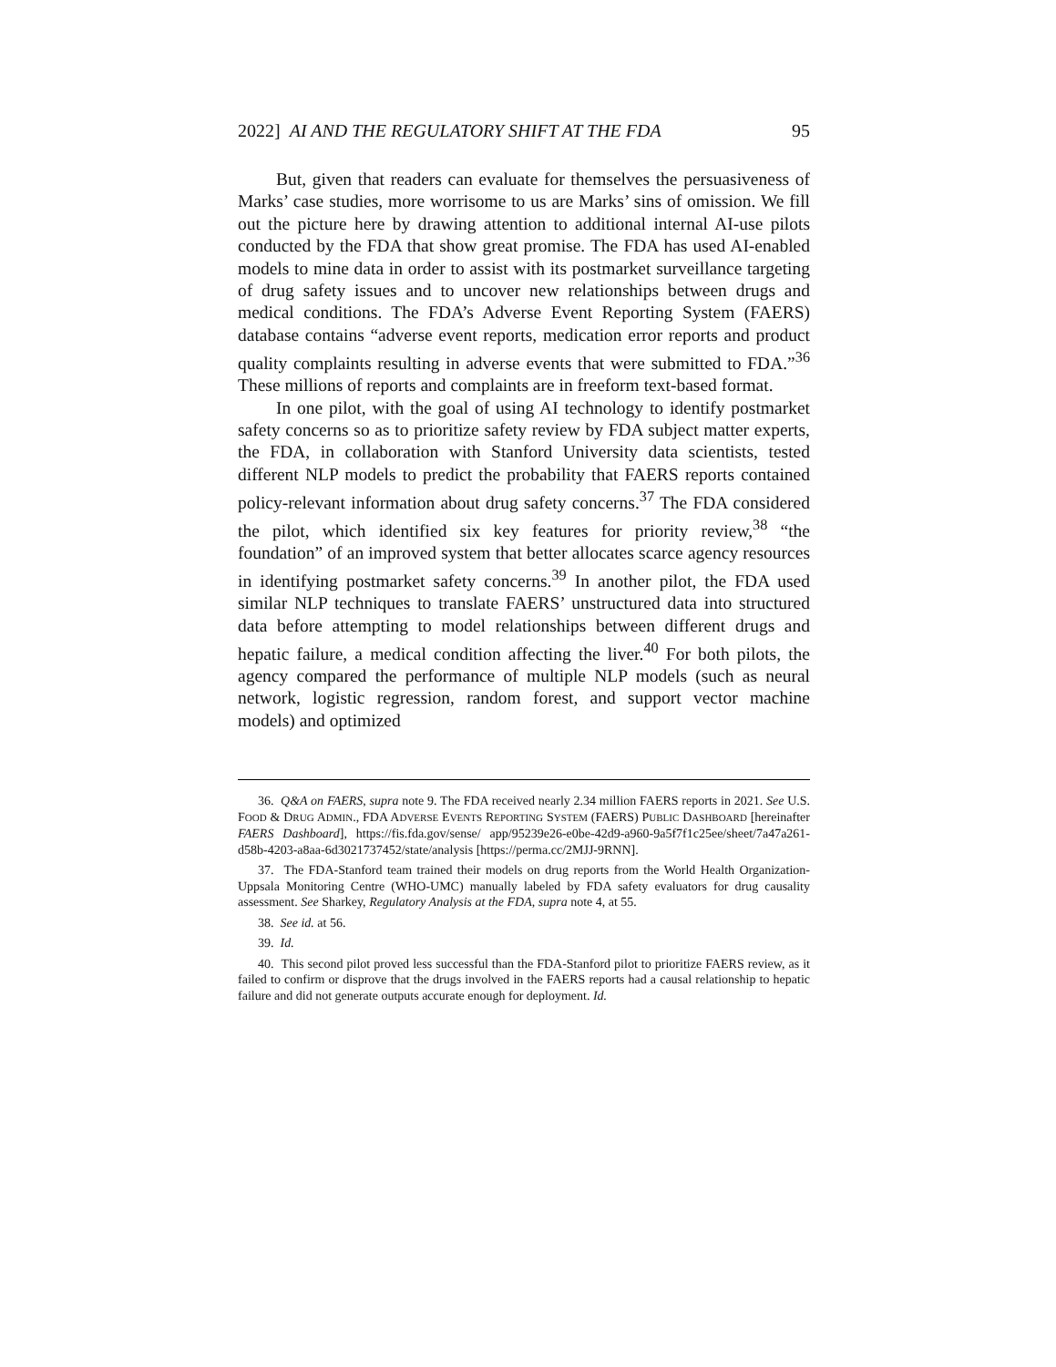2022] AI AND THE REGULATORY SHIFT AT THE FDA 95
But, given that readers can evaluate for themselves the persuasiveness of Marks’ case studies, more worrisome to us are Marks’ sins of omission. We fill out the picture here by drawing attention to additional internal AI-use pilots conducted by the FDA that show great promise. The FDA has used AI-enabled models to mine data in order to assist with its postmarket surveillance targeting of drug safety issues and to uncover new relationships between drugs and medical conditions. The FDA’s Adverse Event Reporting System (FAERS) database contains “adverse event reports, medication error reports and product quality complaints resulting in adverse events that were submitted to FDA.”<sup>36</sup> These millions of reports and complaints are in freeform text-based format.
In one pilot, with the goal of using AI technology to identify postmarket safety concerns so as to prioritize safety review by FDA subject matter experts, the FDA, in collaboration with Stanford University data scientists, tested different NLP models to predict the probability that FAERS reports contained policy-relevant information about drug safety concerns.<sup>37</sup> The FDA considered the pilot, which identified six key features for priority review,<sup>38</sup> “the foundation” of an improved system that better allocates scarce agency resources in identifying postmarket safety concerns.<sup>39</sup> In another pilot, the FDA used similar NLP techniques to translate FAERS’ unstructured data into structured data before attempting to model relationships between different drugs and hepatic failure, a medical condition affecting the liver.<sup>40</sup> For both pilots, the agency compared the performance of multiple NLP models (such as neural network, logistic regression, random forest, and support vector machine models) and optimized
36. Q&A on FAERS, supra note 9. The FDA received nearly 2.34 million FAERS reports in 2021. See U.S. FOOD & DRUG ADMIN., FDA ADVERSE EVENTS REPORTING SYSTEM (FAERS) PUBLIC DASHBOARD [hereinafter FAERS Dashboard], https://fis.fda.gov/sense/ app/95239e26-e0be-42d9-a960-9a5f7f1c25ee/sheet/7a47a261-d58b-4203-a8aa-6d3021737452/state/analysis [https://perma.cc/2MJJ-9RNN].
37. The FDA-Stanford team trained their models on drug reports from the World Health Organization-Uppsala Monitoring Centre (WHO-UMC) manually labeled by FDA safety evaluators for drug causality assessment. See Sharkey, Regulatory Analysis at the FDA, supra note 4, at 55.
38. See id. at 56.
39. Id.
40. This second pilot proved less successful than the FDA-Stanford pilot to prioritize FAERS review, as it failed to confirm or disprove that the drugs involved in the FAERS reports had a causal relationship to hepatic failure and did not generate outputs accurate enough for deployment. Id.